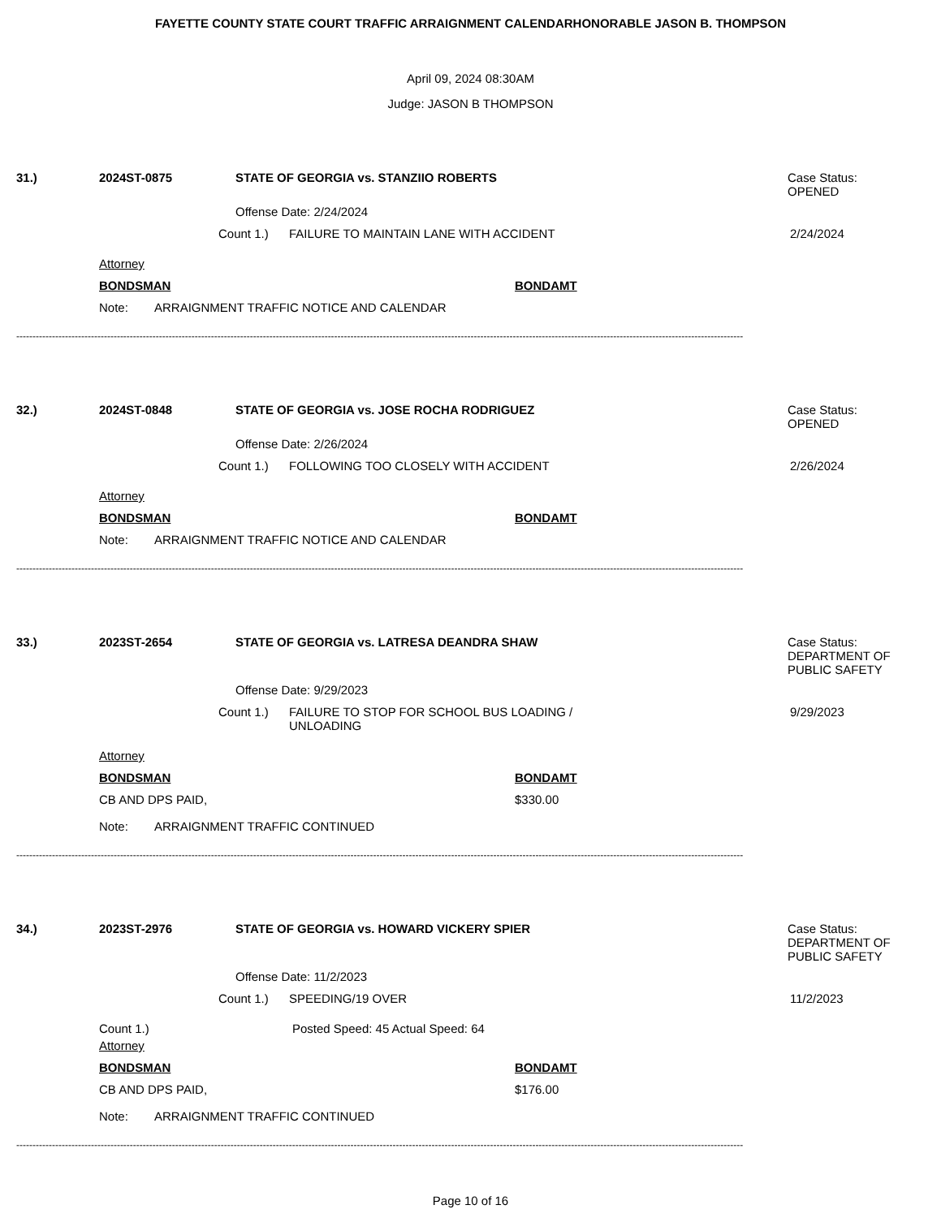FAYETTE COUNTY STATE COURT TRAFFIC ARRAIGNMENT CALENDARHONORABLE JASON B. THOMPSON
April 09, 2024 08:30AM
Judge: JASON B THOMPSON
31.) 2024ST-0875 STATE OF GEORGIA vs. STANZIIO ROBERTS Case Status:
OPENED
Offense Date: 2/24/2024
Count 1.) FAILURE TO MAINTAIN LANE WITH ACCIDENT 2/24/2024
Attorney
BONDSMAN BONDAMT
Note: ARRAIGNMENT TRAFFIC NOTICE AND CALENDAR
--------------------------------------------------------------------------------------------------------------------------------------------------------------------------------------------------------------------------------
32.) 2024ST-0848 STATE OF GEORGIA vs. JOSE ROCHA RODRIGUEZ Case Status:
OPENED
Offense Date: 2/26/2024
Count 1.) FOLLOWING TOO CLOSELY WITH ACCIDENT 2/26/2024
Attorney
BONDSMAN BONDAMT
Note: ARRAIGNMENT TRAFFIC NOTICE AND CALENDAR
--------------------------------------------------------------------------------------------------------------------------------------------------------------------------------------------------------------------------------
33.) 2023ST-2654 STATE OF GEORGIA vs. LATRESA DEANDRA SHAW Case Status:
DEPARTMENT OF
PUBLIC SAFETY
Offense Date: 9/29/2023
Count 1.) FAILURE TO STOP FOR SCHOOL BUS LOADING /
UNLOADING
9/29/2023
Attorney
BONDSMAN BONDAMT
CB AND DPS PAID, $330.00
Note: ARRAIGNMENT TRAFFIC CONTINUED
--------------------------------------------------------------------------------------------------------------------------------------------------------------------------------------------------------------------------------
34.) 2023ST-2976 STATE OF GEORGIA vs. HOWARD VICKERY SPIER Case Status:
DEPARTMENT OF
PUBLIC SAFETY
Offense Date: 11/2/2023
Count 1.) SPEEDING/19 OVER 11/2/2023
Count 1.) Posted Speed: 45 Actual Speed: 64
Attorney
BONDSMAN BONDAMT
CB AND DPS PAID, $176.00
Note: ARRAIGNMENT TRAFFIC CONTINUED
--------------------------------------------------------------------------------------------------------------------------------------------------------------------------------------------------------------------------------
Page 10 of 16